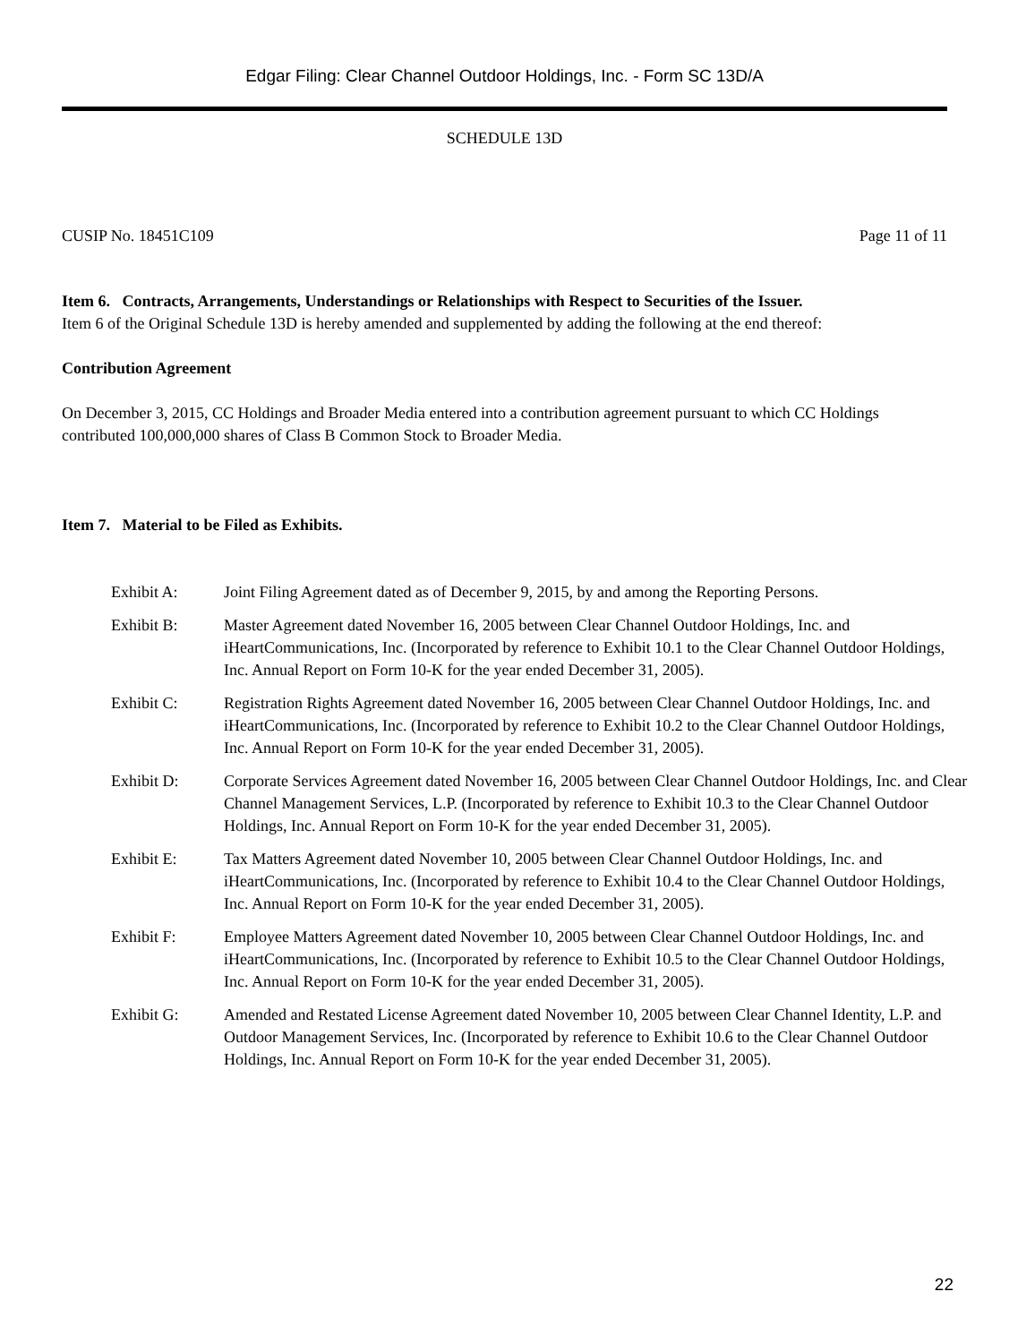Edgar Filing: Clear Channel Outdoor Holdings, Inc. - Form SC 13D/A
SCHEDULE 13D
CUSIP No. 18451C109 Page 11 of 11
Item 6. Contracts, Arrangements, Understandings or Relationships with Respect to Securities of the Issuer.
Item 6 of the Original Schedule 13D is hereby amended and supplemented by adding the following at the end thereof:
Contribution Agreement
On December 3, 2015, CC Holdings and Broader Media entered into a contribution agreement pursuant to which CC Holdings contributed 100,000,000 shares of Class B Common Stock to Broader Media.
Item 7. Material to be Filed as Exhibits.
| Exhibit A: | Joint Filing Agreement dated as of December 9, 2015, by and among the Reporting Persons. |
| Exhibit B: | Master Agreement dated November 16, 2005 between Clear Channel Outdoor Holdings, Inc. and iHeartCommunications, Inc. (Incorporated by reference to Exhibit 10.1 to the Clear Channel Outdoor Holdings, Inc. Annual Report on Form 10-K for the year ended December 31, 2005). |
| Exhibit C: | Registration Rights Agreement dated November 16, 2005 between Clear Channel Outdoor Holdings, Inc. and iHeartCommunications, Inc. (Incorporated by reference to Exhibit 10.2 to the Clear Channel Outdoor Holdings, Inc. Annual Report on Form 10-K for the year ended December 31, 2005). |
| Exhibit D: | Corporate Services Agreement dated November 16, 2005 between Clear Channel Outdoor Holdings, Inc. and Clear Channel Management Services, L.P. (Incorporated by reference to Exhibit 10.3 to the Clear Channel Outdoor Holdings, Inc. Annual Report on Form 10-K for the year ended December 31, 2005). |
| Exhibit E: | Tax Matters Agreement dated November 10, 2005 between Clear Channel Outdoor Holdings, Inc. and iHeartCommunications, Inc. (Incorporated by reference to Exhibit 10.4 to the Clear Channel Outdoor Holdings, Inc. Annual Report on Form 10-K for the year ended December 31, 2005). |
| Exhibit F: | Employee Matters Agreement dated November 10, 2005 between Clear Channel Outdoor Holdings, Inc. and iHeartCommunications, Inc. (Incorporated by reference to Exhibit 10.5 to the Clear Channel Outdoor Holdings, Inc. Annual Report on Form 10-K for the year ended December 31, 2005). |
| Exhibit G: | Amended and Restated License Agreement dated November 10, 2005 between Clear Channel Identity, L.P. and Outdoor Management Services, Inc. (Incorporated by reference to Exhibit 10.6 to the Clear Channel Outdoor Holdings, Inc. Annual Report on Form 10-K for the year ended December 31, 2005). |
22